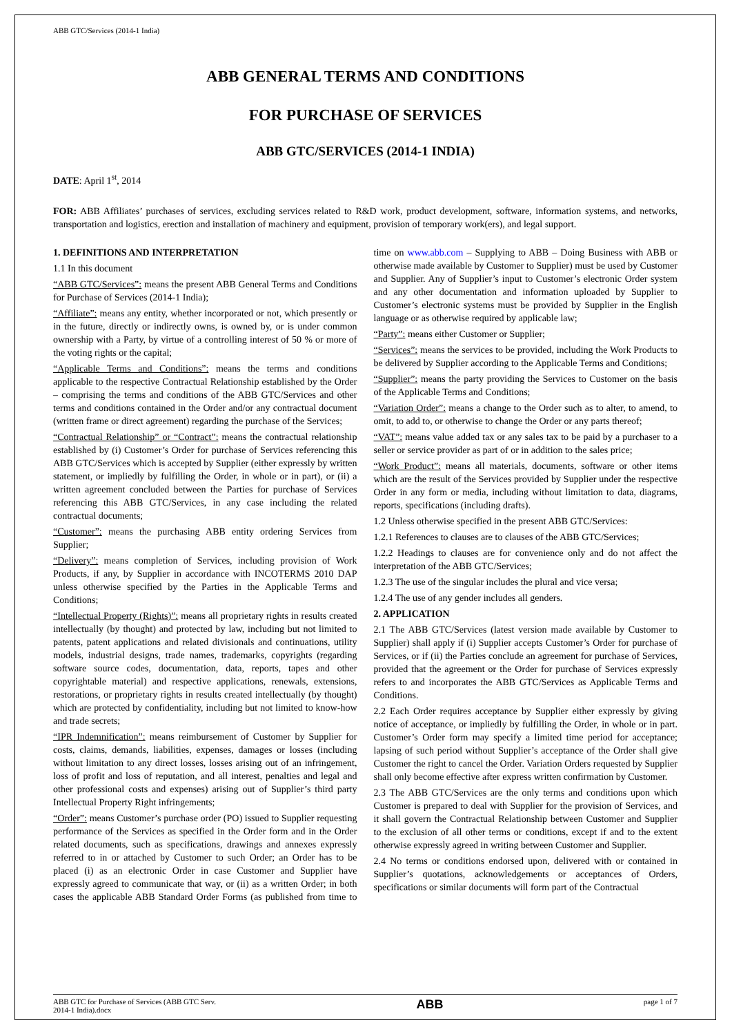ABB GTC/Services (2014-1 India)
ABB GENERAL TERMS AND CONDITIONS
FOR PURCHASE OF SERVICES
ABB GTC/SERVICES (2014-1 INDIA)
DATE: April 1<sup>st</sup>, 2014
FOR: ABB Affiliates’ purchases of services, excluding services related to R&D work, product development, software, information systems, and networks, transportation and logistics, erection and installation of machinery and equipment, provision of temporary work(ers), and legal support.
1. DEFINITIONS AND INTERPRETATION
1.1 In this document
“ABB GTC/Services”: means the present ABB General Terms and Conditions for Purchase of Services (2014-1 India);
“Affiliate”: means any entity, whether incorporated or not, which presently or in the future, directly or indirectly owns, is owned by, or is under common ownership with a Party, by virtue of a controlling interest of 50 % or more of the voting rights or the capital;
“Applicable Terms and Conditions”: means the terms and conditions applicable to the respective Contractual Relationship established by the Order – comprising the terms and conditions of the ABB GTC/Services and other terms and conditions contained in the Order and/or any contractual document (written frame or direct agreement) regarding the purchase of the Services;
“Contractual Relationship” or “Contract”: means the contractual relationship established by (i) Customer’s Order for purchase of Services referencing this ABB GTC/Services which is accepted by Supplier (either expressly by written statement, or impliedly by fulfilling the Order, in whole or in part), or (ii) a written agreement concluded between the Parties for purchase of Services referencing this ABB GTC/Services, in any case including the related contractual documents;
“Customer”: means the purchasing ABB entity ordering Services from Supplier;
“Delivery”: means completion of Services, including provision of Work Products, if any, by Supplier in accordance with INCOTERMS 2010 DAP unless otherwise specified by the Parties in the Applicable Terms and Conditions;
“Intellectual Property (Rights)”: means all proprietary rights in results created intellectually (by thought) and protected by law, including but not limited to patents, patent applications and related divisionals and continuations, utility models, industrial designs, trade names, trademarks, copyrights (regarding software source codes, documentation, data, reports, tapes and other copyrightable material) and respective applications, renewals, extensions, restorations, or proprietary rights in results created intellectually (by thought) which are protected by confidentiality, including but not limited to know-how and trade secrets;
“IPR Indemnification”: means reimbursement of Customer by Supplier for costs, claims, demands, liabilities, expenses, damages or losses (including without limitation to any direct losses, losses arising out of an infringement, loss of profit and loss of reputation, and all interest, penalties and legal and other professional costs and expenses) arising out of Supplier’s third party Intellectual Property Right infringements;
“Order”: means Customer’s purchase order (PO) issued to Supplier requesting performance of the Services as specified in the Order form and in the Order related documents, such as specifications, drawings and annexes expressly referred to in or attached by Customer to such Order; an Order has to be placed (i) as an electronic Order in case Customer and Supplier have expressly agreed to communicate that way, or (ii) as a written Order; in both cases the applicable ABB Standard Order Forms (as published from time to time on www.abb.com – Supplying to ABB – Doing Business with ABB or otherwise made available by Customer to Supplier) must be used by Customer and Supplier. Any of Supplier’s input to Customer’s electronic Order system and any other documentation and information uploaded by Supplier to Customer’s electronic systems must be provided by Supplier in the English language or as otherwise required by applicable law;
“Party”: means either Customer or Supplier;
“Services”: means the services to be provided, including the Work Products to be delivered by Supplier according to the Applicable Terms and Conditions;
“Supplier”: means the party providing the Services to Customer on the basis of the Applicable Terms and Conditions;
“Variation Order”: means a change to the Order such as to alter, to amend, to omit, to add to, or otherwise to change the Order or any parts thereof;
“VAT”: means value added tax or any sales tax to be paid by a purchaser to a seller or service provider as part of or in addition to the sales price;
“Work Product”: means all materials, documents, software or other items which are the result of the Services provided by Supplier under the respective Order in any form or media, including without limitation to data, diagrams, reports, specifications (including drafts).
1.2 Unless otherwise specified in the present ABB GTC/Services:
1.2.1 References to clauses are to clauses of the ABB GTC/Services;
1.2.2 Headings to clauses are for convenience only and do not affect the interpretation of the ABB GTC/Services;
1.2.3 The use of the singular includes the plural and vice versa;
1.2.4 The use of any gender includes all genders.
2. APPLICATION
2.1 The ABB GTC/Services (latest version made available by Customer to Supplier) shall apply if (i) Supplier accepts Customer’s Order for purchase of Services, or if (ii) the Parties conclude an agreement for purchase of Services, provided that the agreement or the Order for purchase of Services expressly refers to and incorporates the ABB GTC/Services as Applicable Terms and Conditions.
2.2 Each Order requires acceptance by Supplier either expressly by giving notice of acceptance, or impliedly by fulfilling the Order, in whole or in part. Customer’s Order form may specify a limited time period for acceptance; lapsing of such period without Supplier’s acceptance of the Order shall give Customer the right to cancel the Order. Variation Orders requested by Supplier shall only become effective after express written confirmation by Customer.
2.3 The ABB GTC/Services are the only terms and conditions upon which Customer is prepared to deal with Supplier for the provision of Services, and it shall govern the Contractual Relationship between Customer and Supplier to the exclusion of all other terms or conditions, except if and to the extent otherwise expressly agreed in writing between Customer and Supplier.
2.4 No terms or conditions endorsed upon, delivered with or contained in Supplier’s quotations, acknowledgements or acceptances of Orders, specifications or similar documents will form part of the Contractual
ABB GTC for Purchase of Services (ABB GTC Serv.
2014-1 India).docx ABB page 1 of 7